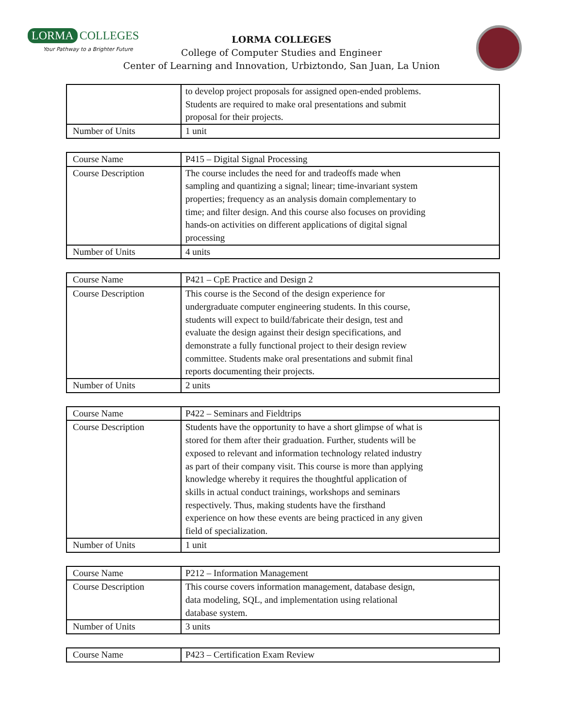LORMA COLLEGES
Your Pathway to a Brighter Future
LORMA COLLEGES
College of Computer Studies and Engineer
Center of Learning and Innovation, Urbiztondo, San Juan, La Union
| | to develop project proposals for assigned open-ended problems. Students are required to make oral presentations and submit proposal for their projects. |
| Number of Units | 1 unit |
| Course Name | P415 – Digital Signal Processing |
| Course Description | The course includes the need for and tradeoffs made when sampling and quantizing a signal; linear; time-invariant system properties; frequency as an analysis domain complementary to time; and filter design. And this course also focuses on providing hands-on activities on different applications of digital signal processing |
| Number of Units | 4 units |
| Course Name | P421 – CpE Practice and Design 2 |
| Course Description | This course is the Second of the design experience for undergraduate computer engineering students. In this course, students will expect to build/fabricate their design, test and evaluate the design against their design specifications, and demonstrate a fully functional project to their design review committee. Students make oral presentations and submit final reports documenting their projects. |
| Number of Units | 2 units |
| Course Name | P422 – Seminars and Fieldtrips |
| Course Description | Students have the opportunity to have a short glimpse of what is stored for them after their graduation. Further, students will be exposed to relevant and information technology related industry as part of their company visit. This course is more than applying knowledge whereby it requires the thoughtful application of skills in actual conduct trainings, workshops and seminars respectively. Thus, making students have the firsthand experience on how these events are being practiced in any given field of specialization. |
| Number of Units | 1 unit |
| Course Name | P212 – Information Management |
| Course Description | This course covers information management, database design, data modeling, SQL, and implementation using relational database system. |
| Number of Units | 3 units |
| Course Name | P423 – Certification Exam Review |